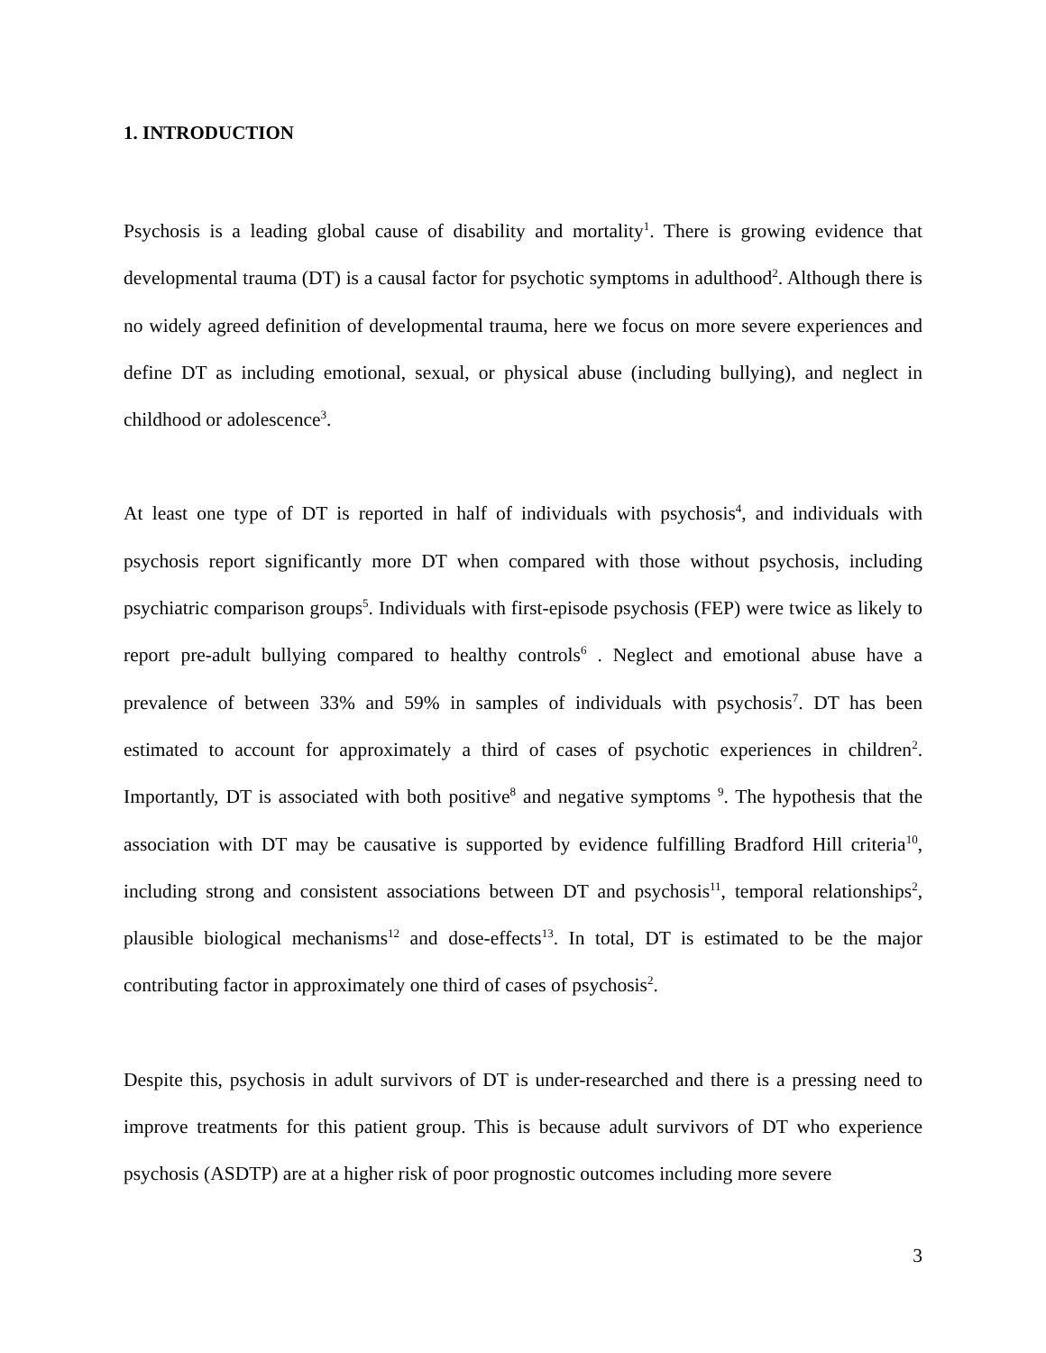1. INTRODUCTION
Psychosis is a leading global cause of disability and mortality<sup>1</sup>. There is growing evidence that developmental trauma (DT) is a causal factor for psychotic symptoms in adulthood<sup>2</sup>. Although there is no widely agreed definition of developmental trauma, here we focus on more severe experiences and define DT as including emotional, sexual, or physical abuse (including bullying), and neglect in childhood or adolescence<sup>3</sup>.
At least one type of DT is reported in half of individuals with psychosis<sup>4</sup>, and individuals with psychosis report significantly more DT when compared with those without psychosis, including psychiatric comparison groups<sup>5</sup>. Individuals with first-episode psychosis (FEP) were twice as likely to report pre-adult bullying compared to healthy controls<sup>6</sup> . Neglect and emotional abuse have a prevalence of between 33% and 59% in samples of individuals with psychosis<sup>7</sup>. DT has been estimated to account for approximately a third of cases of psychotic experiences in children<sup>2</sup>. Importantly, DT is associated with both positive<sup>8</sup> and negative symptoms <sup>9</sup>. The hypothesis that the association with DT may be causative is supported by evidence fulfilling Bradford Hill criteria<sup>10</sup>, including strong and consistent associations between DT and psychosis<sup>11</sup>, temporal relationships<sup>2</sup>, plausible biological mechanisms<sup>12</sup> and dose-effects<sup>13</sup>. In total, DT is estimated to be the major contributing factor in approximately one third of cases of psychosis<sup>2</sup>.
Despite this, psychosis in adult survivors of DT is under-researched and there is a pressing need to improve treatments for this patient group. This is because adult survivors of DT who experience psychosis (ASDTP) are at a higher risk of poor prognostic outcomes including more severe
3